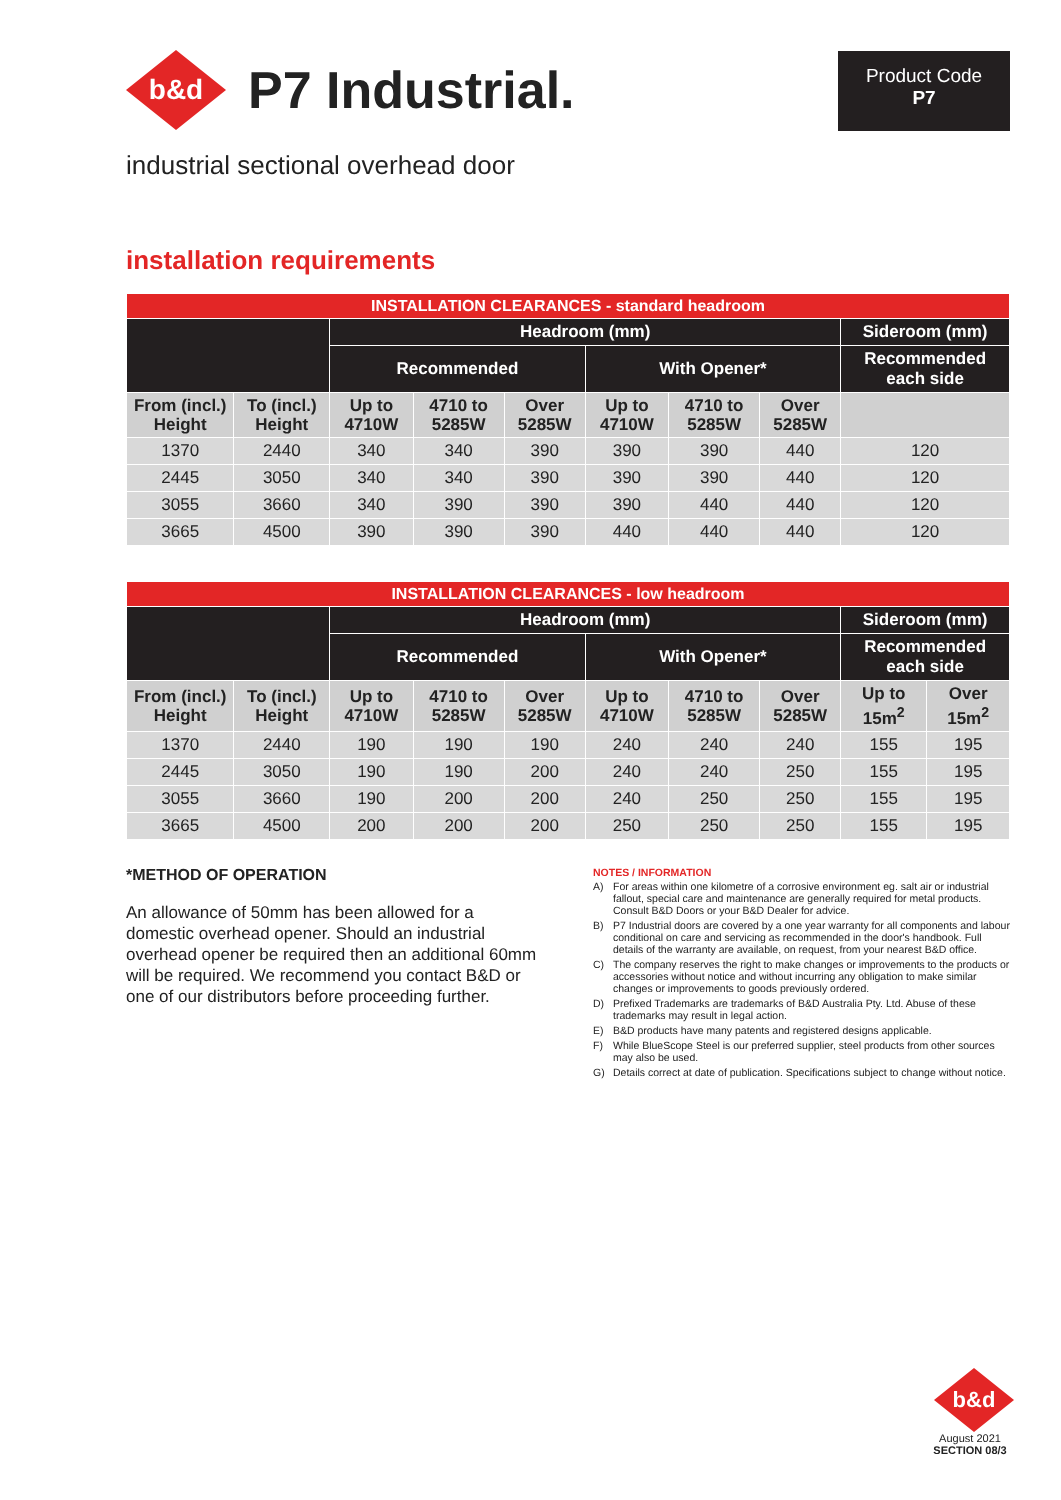b&d
P7 Industrial.
Product Code
P7
industrial sectional overhead door
installation requirements
| INSTALLATION CLEARANCES - standard headroom | | | | | | | | |
| --- | --- | --- | --- | --- | --- | --- | --- | --- |
| | | Headroom (mm) | | | | | | Sideroom (mm) |
| | | Recommended | | | With Opener* | | | Recommended each side |
| From (incl.) Height | To (incl.) Height | Up to 4710W | 4710 to 5285W | Over 5285W | Up to 4710W | 4710 to 5285W | Over 5285W | |
| 1370 | 2440 | 340 | 340 | 390 | 390 | 390 | 440 | 120 |
| 2445 | 3050 | 340 | 340 | 390 | 390 | 390 | 440 | 120 |
| 3055 | 3660 | 340 | 390 | 390 | 390 | 440 | 440 | 120 |
| 3665 | 4500 | 390 | 390 | 390 | 440 | 440 | 440 | 120 |
| INSTALLATION CLEARANCES - low headroom | | | | | | | | | |
| --- | --- | --- | --- | --- | --- | --- | --- | --- | --- |
| | | Headroom (mm) | | | | | | Sideroom (mm) | |
| | | Recommended | | | With Opener* | | | Recommended each side | |
| From (incl.) Height | To (incl.) Height | Up to 4710W | 4710 to 5285W | Over 5285W | Up to 4710W | 4710 to 5285W | Over 5285W | Up to 15m<sup>2</sup> | Over 15m<sup>2</sup> |
| 1370 | 2440 | 190 | 190 | 190 | 240 | 240 | 240 | 155 | 195 |
| 2445 | 3050 | 190 | 190 | 200 | 240 | 240 | 250 | 155 | 195 |
| 3055 | 3660 | 190 | 200 | 200 | 240 | 250 | 250 | 155 | 195 |
| 3665 | 4500 | 200 | 200 | 200 | 250 | 250 | 250 | 155 | 195 |
*METHOD OF OPERATION
An allowance of 50mm has been allowed for a domestic overhead opener. Should an industrial overhead opener be required then an additional 60mm will be required. We recommend you contact B&D or one of our distributors before proceeding further.
NOTES / INFORMATION
A) For areas within one kilometre of a corrosive environment eg. salt air or industrial fallout, special care and maintenance are generally required for metal products. Consult B&D Doors or your B&D Dealer for advice.
B) P7 Industrial doors are covered by a one year warranty for all components and labour conditional on care and servicing as recommended in the door's handbook. Full details of the warranty are available, on request, from your nearest B&D office.
C) The company reserves the right to make changes or improvements to the products or accessories without notice and without incurring any obligation to make similar changes or improvements to goods previously ordered.
D) Prefixed Trademarks are trademarks of B&D Australia Pty. Ltd. Abuse of these trademarks may result in legal action.
E) B&D products have many patents and registered designs applicable.
F) While BlueScope Steel is our preferred supplier, steel products from other sources may also be used.
G) Details correct at date of publication. Specifications subject to change without notice.
b&d
August 2021
SECTION 08/3